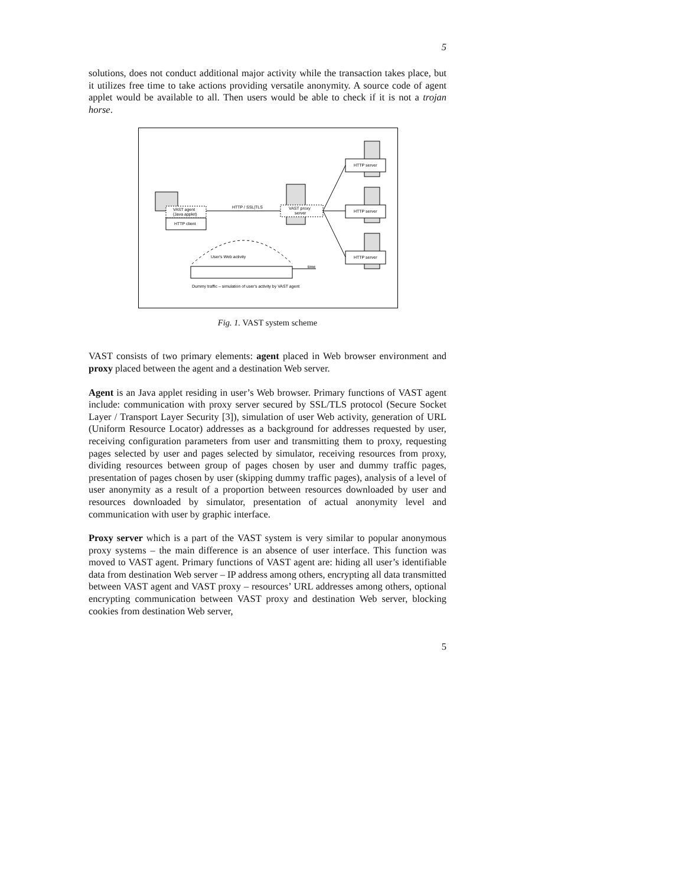5
solutions, does not conduct additional major activity while the transaction takes place, but it utilizes free time to take actions providing versatile anonymity. A source code of agent applet would be available to all. Then users would be able to check if it is not a trojan horse.
VAST agent
(Java applet)
HTTP client
HTTP / SSL|TLS
VAST proxy
server
HTTP server
HTTP server
HTTP server
User's Web activity
time
Dummy traffic – simulation of user's activity by VAST agent
Fig. 1. VAST system scheme
VAST consists of two primary elements: agent placed in Web browser environment and proxy placed between the agent and a destination Web server.
Agent is an Java applet residing in user’s Web browser. Primary functions of VAST agent include: communication with proxy server secured by SSL/TLS protocol (Secure Socket Layer / Transport Layer Security [3]), simulation of user Web activity, generation of URL (Uniform Resource Locator) addresses as a background for addresses requested by user, receiving configuration parameters from user and transmitting them to proxy, requesting pages selected by user and pages selected by simulator, receiving resources from proxy, dividing resources between group of pages chosen by user and dummy traffic pages, presentation of pages chosen by user (skipping dummy traffic pages), analysis of a level of user anonymity as a result of a proportion between resources downloaded by user and resources downloaded by simulator, presentation of actual anonymity level and communication with user by graphic interface.
Proxy server which is a part of the VAST system is very similar to popular anonymous proxy systems – the main difference is an absence of user interface. This function was moved to VAST agent. Primary functions of VAST agent are: hiding all user’s identifiable data from destination Web server – IP address among others, encrypting all data transmitted between VAST agent and VAST proxy – resources’ URL addresses among others, optional encrypting communication between VAST proxy and destination Web server, blocking cookies from destination Web server,
5